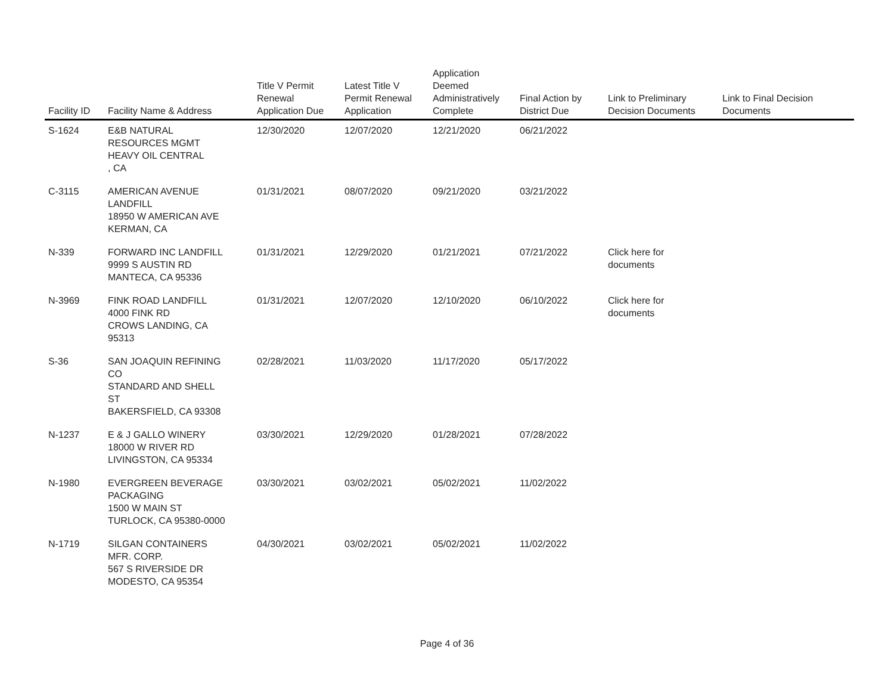| Facility ID | Facility Name & Address | Title V Permit Renewal Application Due | Latest Title V Permit Renewal Application | Application Deemed Administratively Complete | Final Action by District Due | Link to Preliminary Decision Documents | Link to Final Decision Documents |
| --- | --- | --- | --- | --- | --- | --- | --- |
| S-1624 | E&B NATURAL RESOURCES MGMT HEAVY OIL CENTRAL , CA | 12/30/2020 | 12/07/2020 | 12/21/2020 | 06/21/2022 | | |
| C-3115 | AMERICAN AVENUE LANDFILL 18950 W AMERICAN AVE KERMAN, CA | 01/31/2021 | 08/07/2020 | 09/21/2020 | 03/21/2022 | | |
| N-339 | FORWARD INC LANDFILL 9999 S AUSTIN RD MANTECA, CA 95336 | 01/31/2021 | 12/29/2020 | 01/21/2021 | 07/21/2022 | Click here for documents | |
| N-3969 | FINK ROAD LANDFILL 4000 FINK RD CROWS LANDING, CA 95313 | 01/31/2021 | 12/07/2020 | 12/10/2020 | 06/10/2022 | Click here for documents | |
| S-36 | SAN JOAQUIN REFINING CO STANDARD AND SHELL ST BAKERSFIELD, CA 93308 | 02/28/2021 | 11/03/2020 | 11/17/2020 | 05/17/2022 | | |
| N-1237 | E & J GALLO WINERY 18000 W RIVER RD LIVINGSTON, CA 95334 | 03/30/2021 | 12/29/2020 | 01/28/2021 | 07/28/2022 | | |
| N-1980 | EVERGREEN BEVERAGE PACKAGING 1500 W MAIN ST TURLOCK, CA 95380-0000 | 03/30/2021 | 03/02/2021 | 05/02/2021 | 11/02/2022 | | |
| N-1719 | SILGAN CONTAINERS MFR. CORP. 567 S RIVERSIDE DR MODESTO, CA 95354 | 04/30/2021 | 03/02/2021 | 05/02/2021 | 11/02/2022 | | |
Page 4 of 36